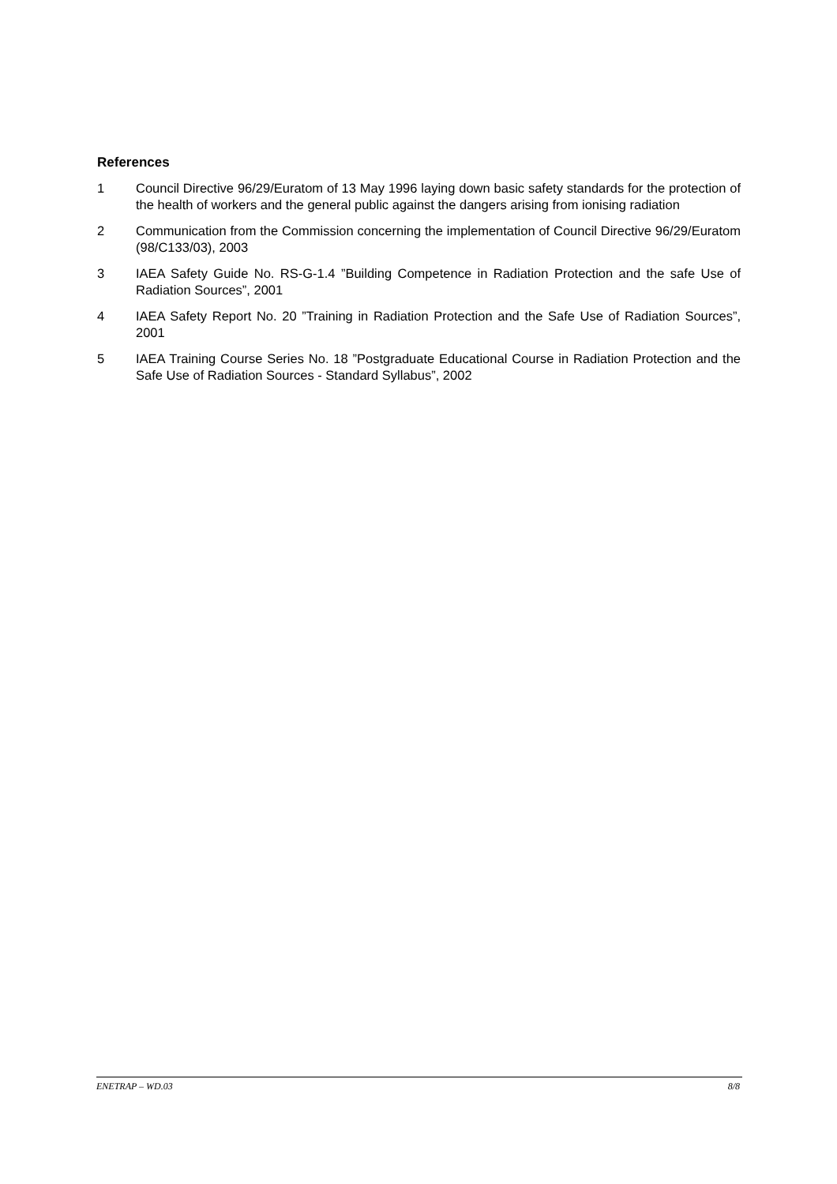References
1 Council Directive 96/29/Euratom of 13 May 1996 laying down basic safety standards for the protection of the health of workers and the general public against the dangers arising from ionising radiation
2 Communication from the Commission concerning the implementation of Council Directive 96/29/Euratom (98/C133/03), 2003
3 IAEA Safety Guide No. RS-G-1.4 ”Building Competence in Radiation Protection and the safe Use of Radiation Sources”, 2001
4 IAEA Safety Report No. 20 ”Training in Radiation Protection and the Safe Use of Radiation Sources”, 2001
5 IAEA Training Course Series No. 18 ”Postgraduate Educational Course in Radiation Protection and the Safe Use of Radiation Sources - Standard Syllabus”, 2002
ENETRAP – WD.03 8/8